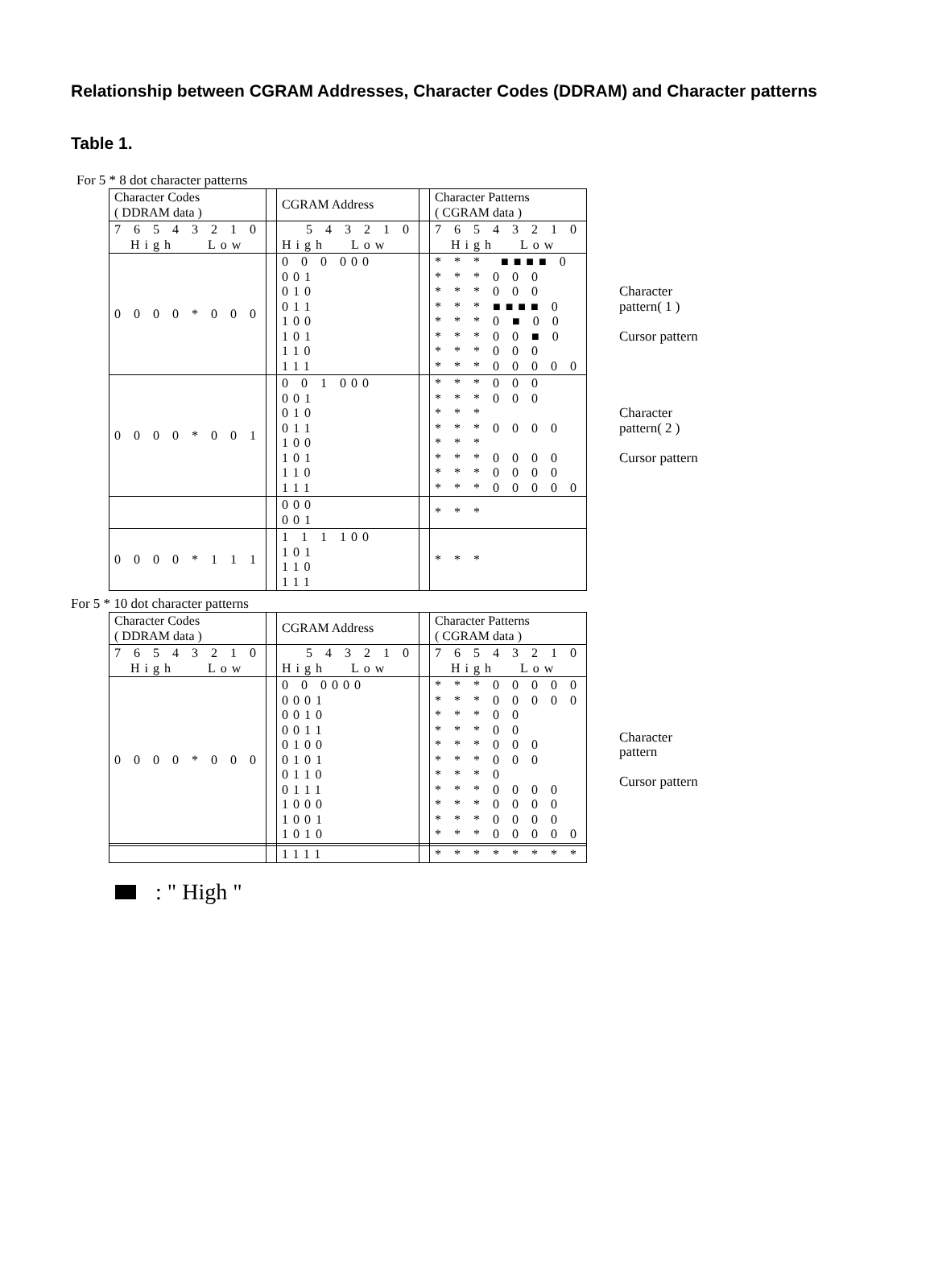Relationship between CGRAM Addresses, Character Codes (DDRAM) and Character patterns
Table 1.
For 5 * 8 dot character patterns
| Character Codes ( DDRAM data ) | | CGRAM Address | | Character Patterns ( CGRAM data ) | |
| 7 6 5 4 3 2 1 0 High Low | | 5 4 3 2 1 0 High Low | | 7 6 5 4 3 2 1 0 High Low | |
| 0 0 0 0 * 0 0 0 | | 0 0 0 000 001 010 011 100 101 110 111 | | * * * ■■■■ 0 * * * 0 0 0 * * * 0 0 0 * * * ■■■■ 0 * * * 0 ■ 0 0 * * * 0 0 ■ 0 * * * 0 0 0 * * * 0 0 0 0 0 | Character pattern( 1 ) Cursor pattern |
| 0 0 0 0 * 0 0 1 | | 0 0 1 000 001 010 011 100 101 110 111 | | * * * 0 0 0 * * * 0 0 0 * * * * * * 0 0 0 0 * * * * * * 0 0 0 0 * * * 0 0 0 0 * * * 0 0 0 0 0 | Character pattern( 2 ) Cursor pattern |
| | | 000 001 | | * * * | |
| 0 0 0 0 * 1 1 1 | | 1 1 1 100 101 110 111 | | * * * | |
For 5 * 10 dot character patterns
| Character Codes ( DDRAM data ) | | CGRAM Address | | Character Patterns ( CGRAM data ) | |
| 7 6 5 4 3 2 1 0 High Low | | 5 4 3 2 1 0 High Low | | 7 6 5 4 3 2 1 0 High Low | |
| 0 0 0 0 * 0 0 0 | | 0 0 0000 0001 0010 0011 0100 0101 0110 0111 1000 1001 1010 | | * * * 0 0 0 0 0 * * * 0 0 0 0 0 * * * 0 0 * * * 0 0 * * * 0 0 0 * * * 0 0 0 * * * 0 * * * 0 0 0 0 * * * 0 0 0 0 * * * 0 0 0 0 * * * 0 0 0 0 0 | Character pattern Cursor pattern |
| | | 1111 | | * * * * * * * * | |
: " High "